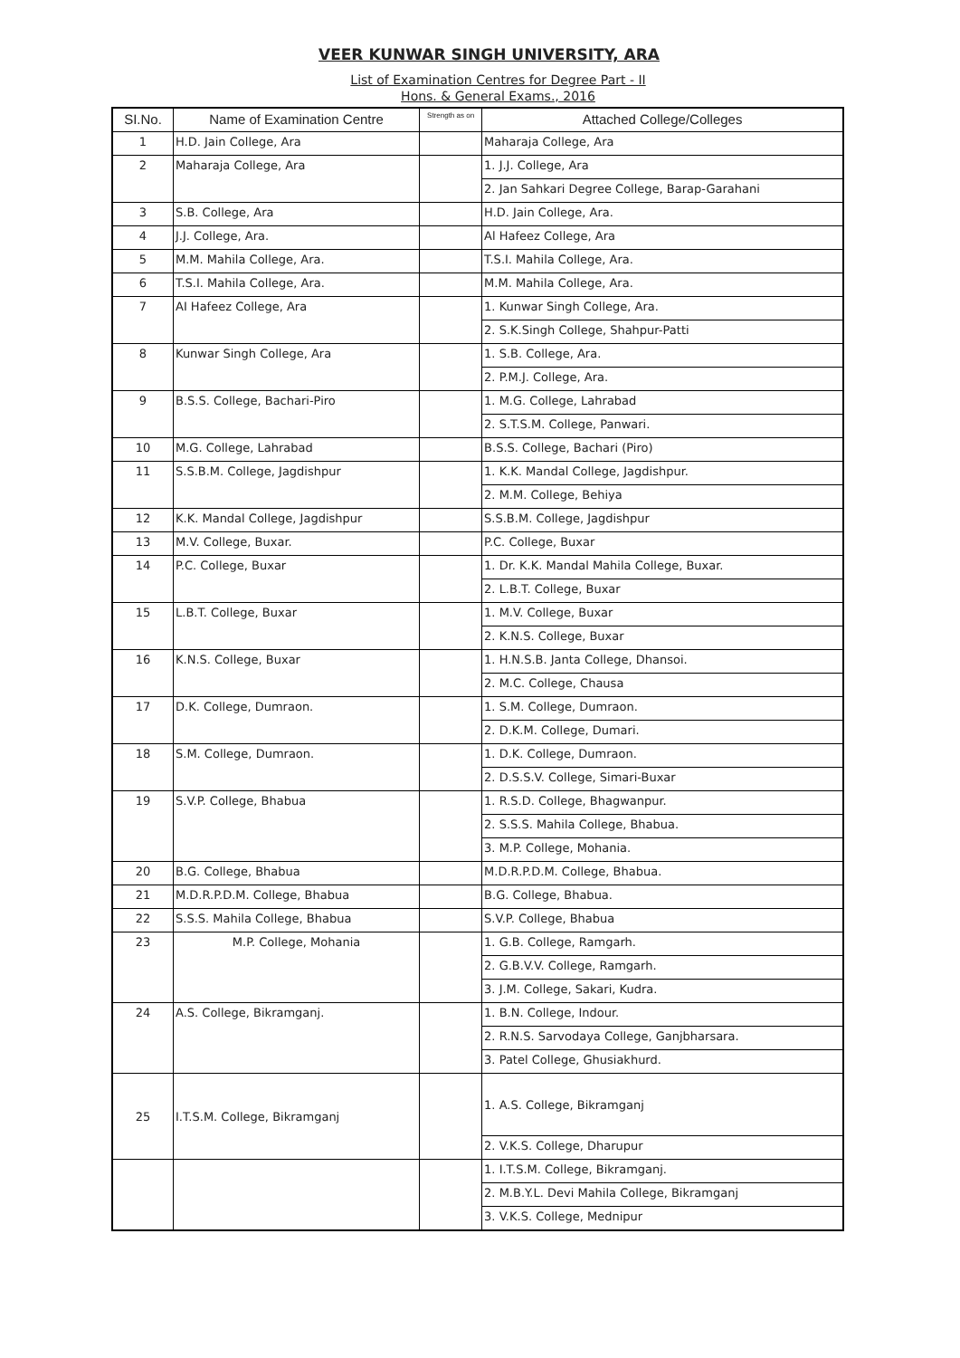VEER KUNWAR SINGH UNIVERSITY, ARA
List of Examination Centres for Degree Part - II
Hons. & General Exams., 2016
| SI.No. | Name of Examination Centre | Strength as on | Attached College/Colleges |
| --- | --- | --- | --- |
| 1 | H.D. Jain College, Ara | | Maharaja College, Ara |
| 2 | Maharaja College, Ara | | 1. J.J. College, Ara |
| | | | 2. Jan Sahkari Degree College, Barap-Garahani |
| 3 | S.B. College, Ara | | H.D. Jain College, Ara. |
| 4 | J.J. College, Ara. | | Al Hafeez College, Ara |
| 5 | M.M. Mahila College, Ara. | | T.S.I. Mahila College, Ara. |
| 6 | T.S.I. Mahila College, Ara. | | M.M. Mahila College, Ara. |
| 7 | AI Hafeez College, Ara | | 1. Kunwar Singh College, Ara. |
| | | | 2. S.K.Singh College, Shahpur-Patti |
| 8 | Kunwar Singh College, Ara | | 1. S.B. College, Ara. |
| | | | 2. P.M.J. College, Ara. |
| 9 | B.S.S. College, Bachari-Piro | | 1. M.G. College, Lahrabad |
| | | | 2. S.T.S.M. College, Panwari. |
| 10 | M.G. College, Lahrabad | | B.S.S. College, Bachari (Piro) |
| 11 | S.S.B.M. College, Jagdishpur | | 1. K.K. Mandal College, Jagdishpur. |
| | | | 2. M.M. College, Behiya |
| 12 | K.K. Mandal College, Jagdishpur | | S.S.B.M. College, Jagdishpur |
| 13 | M.V. College, Buxar. | | P.C. College, Buxar |
| 14 | P.C. College, Buxar | | 1. Dr. K.K. Mandal Mahila College, Buxar. |
| | | | 2. L.B.T. College, Buxar |
| 15 | L.B.T. College, Buxar | | 1. M.V. College, Buxar |
| | | | 2. K.N.S. College, Buxar |
| 16 | K.N.S. College, Buxar | | 1. H.N.S.B. Janta College, Dhansoi. |
| | | | 2. M.C. College, Chausa |
| 17 | D.K. College, Dumraon. | | 1. S.M. College, Dumraon. |
| | | | 2. D.K.M. College, Dumari. |
| 18 | S.M. College, Dumraon. | | 1. D.K. College, Dumraon. |
| | | | 2. D.S.S.V. College, Simari-Buxar |
| 19 | S.V.P. College, Bhabua | | 1. R.S.D. College, Bhagwanpur. |
| | | | 2. S.S.S. Mahila College, Bhabua. |
| | | | 3. M.P. College, Mohania. |
| 20 | B.G. College, Bhabua | | M.D.R.P.D.M. College, Bhabua. |
| 21 | M.D.R.P.D.M. College, Bhabua | | B.G. College, Bhabua. |
| 22 | S.S.S. Mahila College, Bhabua | | S.V.P. College, Bhabua |
| 23 | M.P. College, Mohania | | 1. G.B. College, Ramgarh. |
| | | | 2. G.B.V.V. College, Ramgarh. |
| | | | 3. J.M. College, Sakari, Kudra. |
| 24 | A.S. College, Bikramganj. | | 1. B.N. College, Indour. |
| | | | 2. R.N.S. Sarvodaya College, Ganjbharsara. |
| | | | 3. Patel College, Ghusiakhurd. |
| 25 | I.T.S.M. College, Bikramganj | | 1. A.S. College, Bikramganj |
| | | | 2. V.K.S. College, Dharupur |
| | | | 1. I.T.S.M. College, Bikramganj. |
| | | | 2. M.B.Y.L. Devi Mahila College, Bikramganj |
| | | | 3. V.K.S. College, Mednipur |